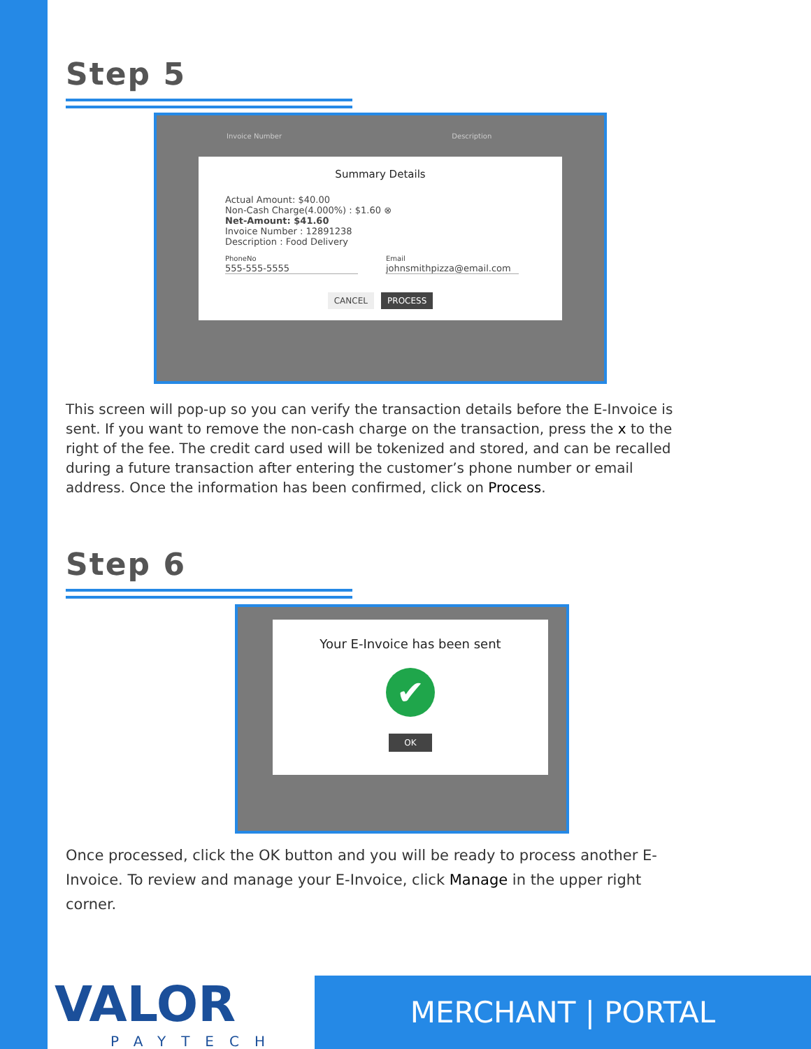Step 5
Invoice Number Description
Summary Details
Actual Amount: $40.00
Non-Cash Charge(4.000%) : $1.60 ⊗
Net-Amount: $41.60
Invoice Number : 12891238
Description : Food Delivery
PhoneNo
555-555-5555
Email
johnsmithpizza@email.com
CANCEL PROCESS
This screen will pop-up so you can verify the transaction details before the E-Invoice is sent. If you want to remove the non-cash charge on the transaction, press the x to the right of the fee. The credit card used will be tokenized and stored, and can be recalled during a future transaction after entering the customer’s phone number or email address. Once the information has been confirmed, click on Process.
Step 6
Your E-Invoice has been sent
✔
OK
Once processed, click the OK button and you will be ready to process another E-Invoice. To review and manage your E-Invoice, click Manage in the upper right corner.
VALOR
PAYTECH
MERCHANT | PORTAL